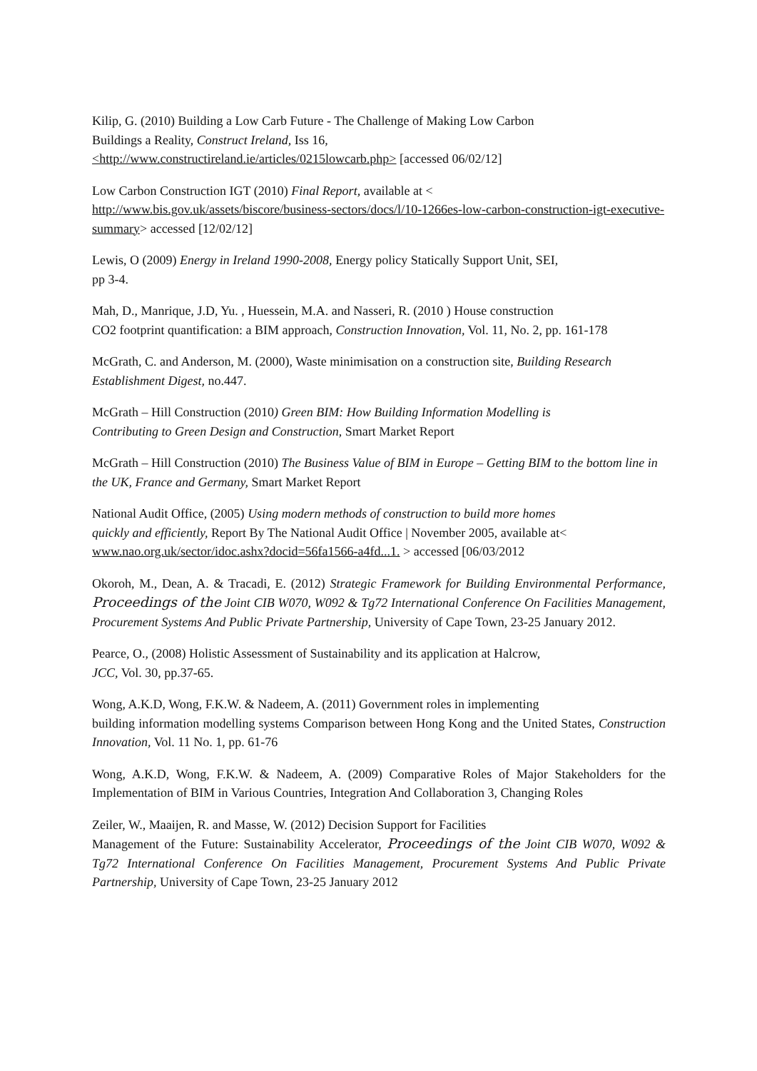Kilip, G. (2010) Building a Low Carb Future - The Challenge of Making Low Carbon
Buildings a Reality, Construct Ireland, Iss 16,
<http://www.constructireland.ie/articles/0215lowcarb.php> [accessed 06/02/12]
Low Carbon Construction IGT (2010) Final Report, available at <
http://www.bis.gov.uk/assets/biscore/business-sectors/docs/l/10-1266es-low-carbon-construction-igt-executive-summary> accessed [12/02/12]
Lewis, O (2009) Energy in Ireland 1990-2008, Energy policy Statically Support Unit, SEI,
pp 3-4.
Mah, D., Manrique, J.D, Yu. , Huessein, M.A. and Nasseri, R. (2010 ) House construction
CO2 footprint quantification: a BIM approach, Construction Innovation, Vol. 11, No. 2, pp. 161-178
McGrath, C. and Anderson, M. (2000), Waste minimisation on a construction site, Building Research Establishment Digest, no.447.
McGrath – Hill Construction (2010) Green BIM: How Building Information Modelling is
Contributing to Green Design and Construction, Smart Market Report
McGrath – Hill Construction (2010) The Business Value of BIM in Europe – Getting BIM to the bottom line in the UK, France and Germany, Smart Market Report
National Audit Office, (2005) Using modern methods of construction to build more homes
quickly and efficiently, Report By The National Audit Office | November 2005, available at<
www.nao.org.uk/sector/idoc.ashx?docid=56fa1566-a4fd...1. > accessed [06/03/2012
Okoroh, M., Dean, A. & Tracadi, E. (2012) Strategic Framework for Building Environmental Performance, Proceedings of the Joint CIB W070, W092 & Tg72 International Conference On Facilities Management, Procurement Systems And Public Private Partnership, University of Cape Town, 23-25 January 2012.
Pearce, O., (2008) Holistic Assessment of Sustainability and its application at Halcrow,
JCC, Vol. 30, pp.37-65.
Wong, A.K.D, Wong, F.K.W. & Nadeem, A. (2011) Government roles in implementing
building information modelling systems Comparison between Hong Kong and the United States, Construction Innovation, Vol. 11 No. 1, pp. 61-76
Wong, A.K.D, Wong, F.K.W. & Nadeem, A. (2009) Comparative Roles of Major Stakeholders for the Implementation of BIM in Various Countries, Integration And Collaboration 3, Changing Roles
Zeiler, W., Maaijen, R. and Masse, W. (2012) Decision Support for Facilities
Management of the Future: Sustainability Accelerator, Proceedings of the Joint CIB W070, W092 & Tg72 International Conference On Facilities Management, Procurement Systems And Public Private Partnership, University of Cape Town, 23-25 January 2012